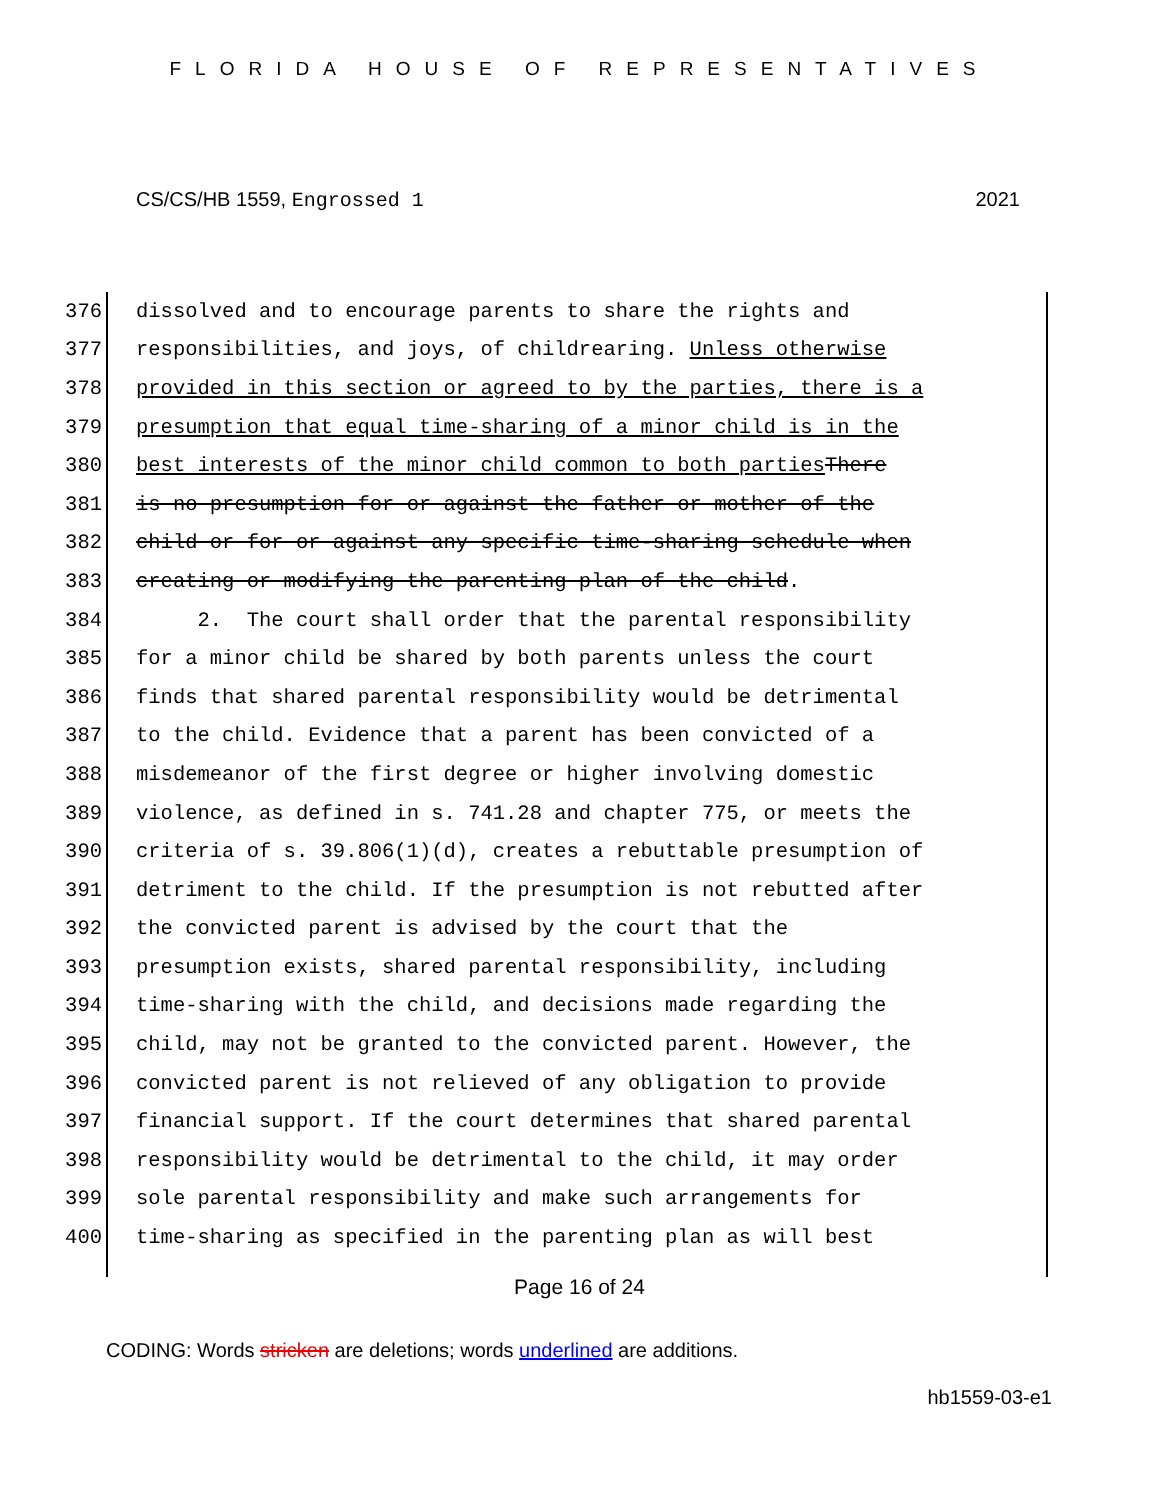FLORIDA HOUSE OF REPRESENTATIVES
CS/CS/HB 1559, Engrossed 1 2021
376 dissolved and to encourage parents to share the rights and
377 responsibilities, and joys, of childrearing. Unless otherwise
378 provided in this section or agreed to by the parties, there is a
379 presumption that equal time-sharing of a minor child is in the
380 best interests of the minor child common to both parties There
381 is no presumption for or against the father or mother of the
382 child or for or against any specific time-sharing schedule when
383 creating or modifying the parenting plan of the child.
384 2. The court shall order that the parental responsibility
385 for a minor child be shared by both parents unless the court
386 finds that shared parental responsibility would be detrimental
387 to the child. Evidence that a parent has been convicted of a
388 misdemeanor of the first degree or higher involving domestic
389 violence, as defined in s. 741.28 and chapter 775, or meets the
390 criteria of s. 39.806(1)(d), creates a rebuttable presumption of
391 detriment to the child. If the presumption is not rebutted after
392 the convicted parent is advised by the court that the
393 presumption exists, shared parental responsibility, including
394 time-sharing with the child, and decisions made regarding the
395 child, may not be granted to the convicted parent. However, the
396 convicted parent is not relieved of any obligation to provide
397 financial support. If the court determines that shared parental
398 responsibility would be detrimental to the child, it may order
399 sole parental responsibility and make such arrangements for
400 time-sharing as specified in the parenting plan as will best
Page 16 of 24
CODING: Words stricken are deletions; words underlined are additions.
hb1559-03-e1